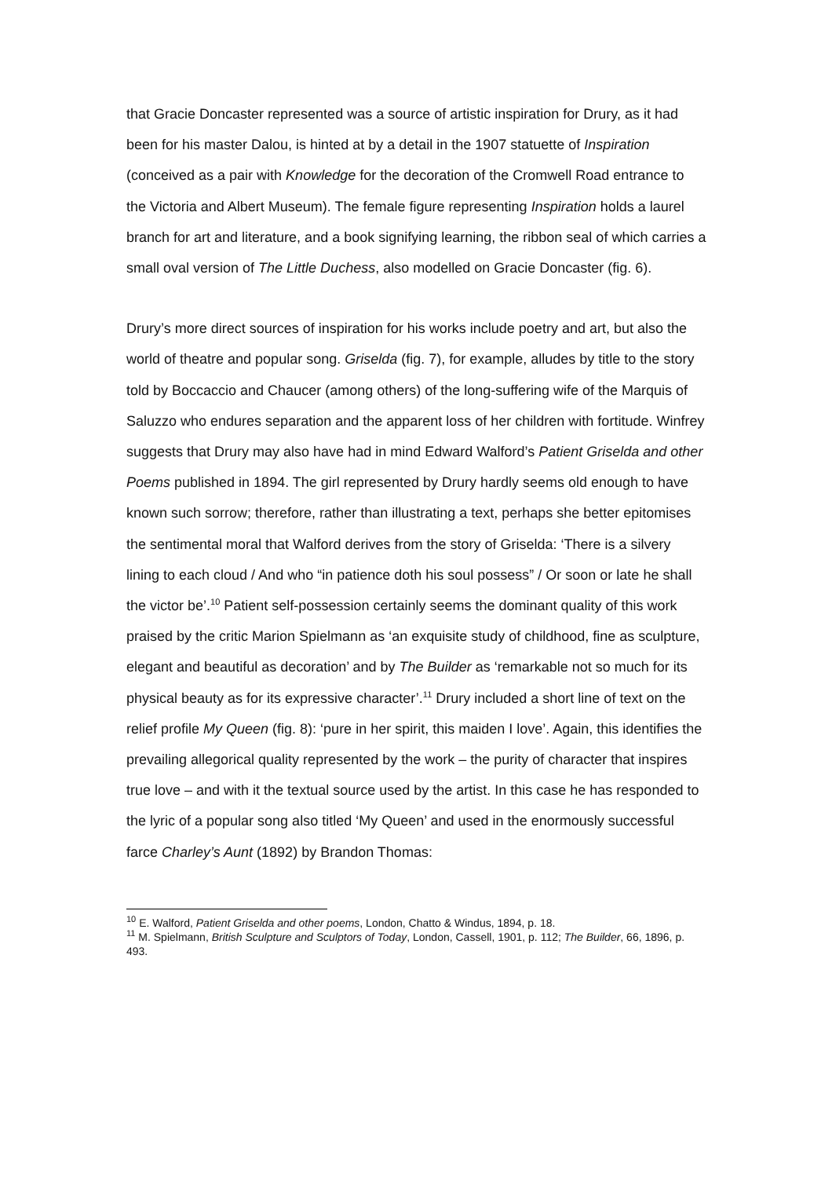that Gracie Doncaster represented was a source of artistic inspiration for Drury, as it had been for his master Dalou, is hinted at by a detail in the 1907 statuette of Inspiration (conceived as a pair with Knowledge for the decoration of the Cromwell Road entrance to the Victoria and Albert Museum). The female figure representing Inspiration holds a laurel branch for art and literature, and a book signifying learning, the ribbon seal of which carries a small oval version of The Little Duchess, also modelled on Gracie Doncaster (fig. 6).
Drury’s more direct sources of inspiration for his works include poetry and art, but also the world of theatre and popular song. Griselda (fig. 7), for example, alludes by title to the story told by Boccaccio and Chaucer (among others) of the long-suffering wife of the Marquis of Saluzzo who endures separation and the apparent loss of her children with fortitude. Winfrey suggests that Drury may also have had in mind Edward Walford’s Patient Griselda and other Poems published in 1894. The girl represented by Drury hardly seems old enough to have known such sorrow; therefore, rather than illustrating a text, perhaps she better epitomises the sentimental moral that Walford derives from the story of Griselda: ‘There is a silvery lining to each cloud / And who “in patience doth his soul possess” / Or soon or late he shall the victor be’.<sup>10</sup> Patient self-possession certainly seems the dominant quality of this work praised by the critic Marion Spielmann as ‘an exquisite study of childhood, fine as sculpture, elegant and beautiful as decoration’ and by The Builder as ‘remarkable not so much for its physical beauty as for its expressive character’.<sup>11</sup> Drury included a short line of text on the relief profile My Queen (fig. 8): ‘pure in her spirit, this maiden I love’. Again, this identifies the prevailing allegorical quality represented by the work – the purity of character that inspires true love – and with it the textual source used by the artist. In this case he has responded to the lyric of a popular song also titled ‘My Queen’ and used in the enormously successful farce Charley’s Aunt (1892) by Brandon Thomas:
<sup>10</sup> E. Walford, Patient Griselda and other poems, London, Chatto & Windus, 1894, p. 18.
<sup>11</sup> M. Spielmann, British Sculpture and Sculptors of Today, London, Cassell, 1901, p. 112; The Builder, 66, 1896, p. 493.